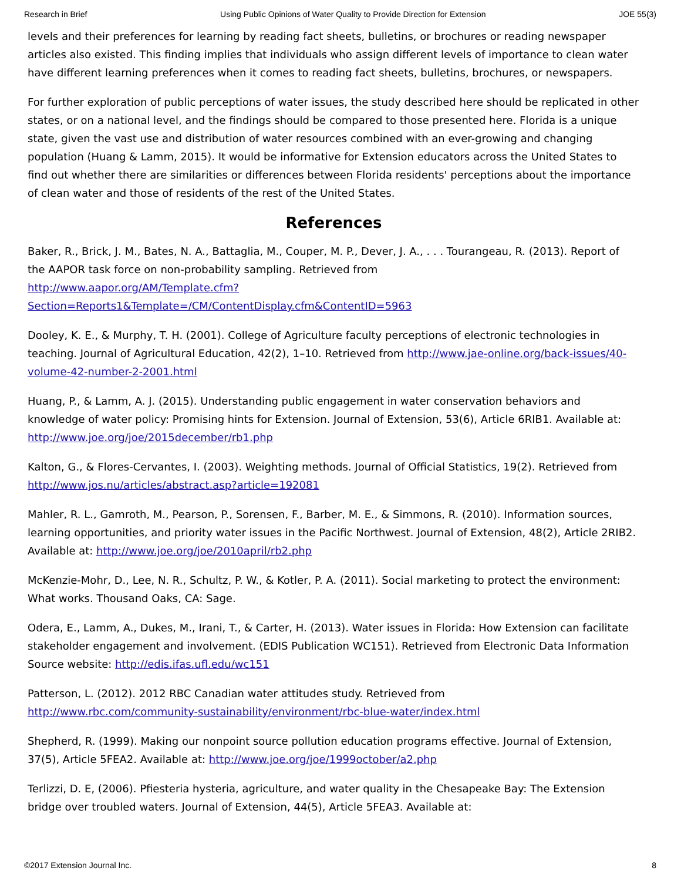Research in Brief Using Public Opinions of Water Quality to Provide Direction for Extension JOE 55(3)
levels and their preferences for learning by reading fact sheets, bulletins, or brochures or reading newspaper articles also existed. This finding implies that individuals who assign different levels of importance to clean water have different learning preferences when it comes to reading fact sheets, bulletins, brochures, or newspapers.
For further exploration of public perceptions of water issues, the study described here should be replicated in other states, or on a national level, and the findings should be compared to those presented here. Florida is a unique state, given the vast use and distribution of water resources combined with an ever-growing and changing population (Huang & Lamm, 2015). It would be informative for Extension educators across the United States to find out whether there are similarities or differences between Florida residents' perceptions about the importance of clean water and those of residents of the rest of the United States.
References
Baker, R., Brick, J. M., Bates, N. A., Battaglia, M., Couper, M. P., Dever, J. A., . . . Tourangeau, R. (2013). Report of the AAPOR task force on non-probability sampling. Retrieved from
http://www.aapor.org/AM/Template.cfm?
Section=Reports1&Template=/CM/ContentDisplay.cfm&ContentID=5963
Dooley, K. E., & Murphy, T. H. (2001). College of Agriculture faculty perceptions of electronic technologies in teaching. Journal of Agricultural Education, 42(2), 1–10. Retrieved from http://www.jae-online.org/back-issues/40-volume-42-number-2-2001.html
Huang, P., & Lamm, A. J. (2015). Understanding public engagement in water conservation behaviors and knowledge of water policy: Promising hints for Extension. Journal of Extension, 53(6), Article 6RIB1. Available at: http://www.joe.org/joe/2015december/rb1.php
Kalton, G., & Flores-Cervantes, I. (2003). Weighting methods. Journal of Official Statistics, 19(2). Retrieved from http://www.jos.nu/articles/abstract.asp?article=192081
Mahler, R. L., Gamroth, M., Pearson, P., Sorensen, F., Barber, M. E., & Simmons, R. (2010). Information sources, learning opportunities, and priority water issues in the Pacific Northwest. Journal of Extension, 48(2), Article 2RIB2. Available at: http://www.joe.org/joe/2010april/rb2.php
McKenzie-Mohr, D., Lee, N. R., Schultz, P. W., & Kotler, P. A. (2011). Social marketing to protect the environment: What works. Thousand Oaks, CA: Sage.
Odera, E., Lamm, A., Dukes, M., Irani, T., & Carter, H. (2013). Water issues in Florida: How Extension can facilitate stakeholder engagement and involvement. (EDIS Publication WC151). Retrieved from Electronic Data Information Source website: http://edis.ifas.ufl.edu/wc151
Patterson, L. (2012). 2012 RBC Canadian water attitudes study. Retrieved from
http://www.rbc.com/community-sustainability/environment/rbc-blue-water/index.html
Shepherd, R. (1999). Making our nonpoint source pollution education programs effective. Journal of Extension, 37(5), Article 5FEA2. Available at: http://www.joe.org/joe/1999october/a2.php
Terlizzi, D. E, (2006). Pfiesteria hysteria, agriculture, and water quality in the Chesapeake Bay: The Extension bridge over troubled waters. Journal of Extension, 44(5), Article 5FEA3. Available at:
©2017 Extension Journal Inc. 8